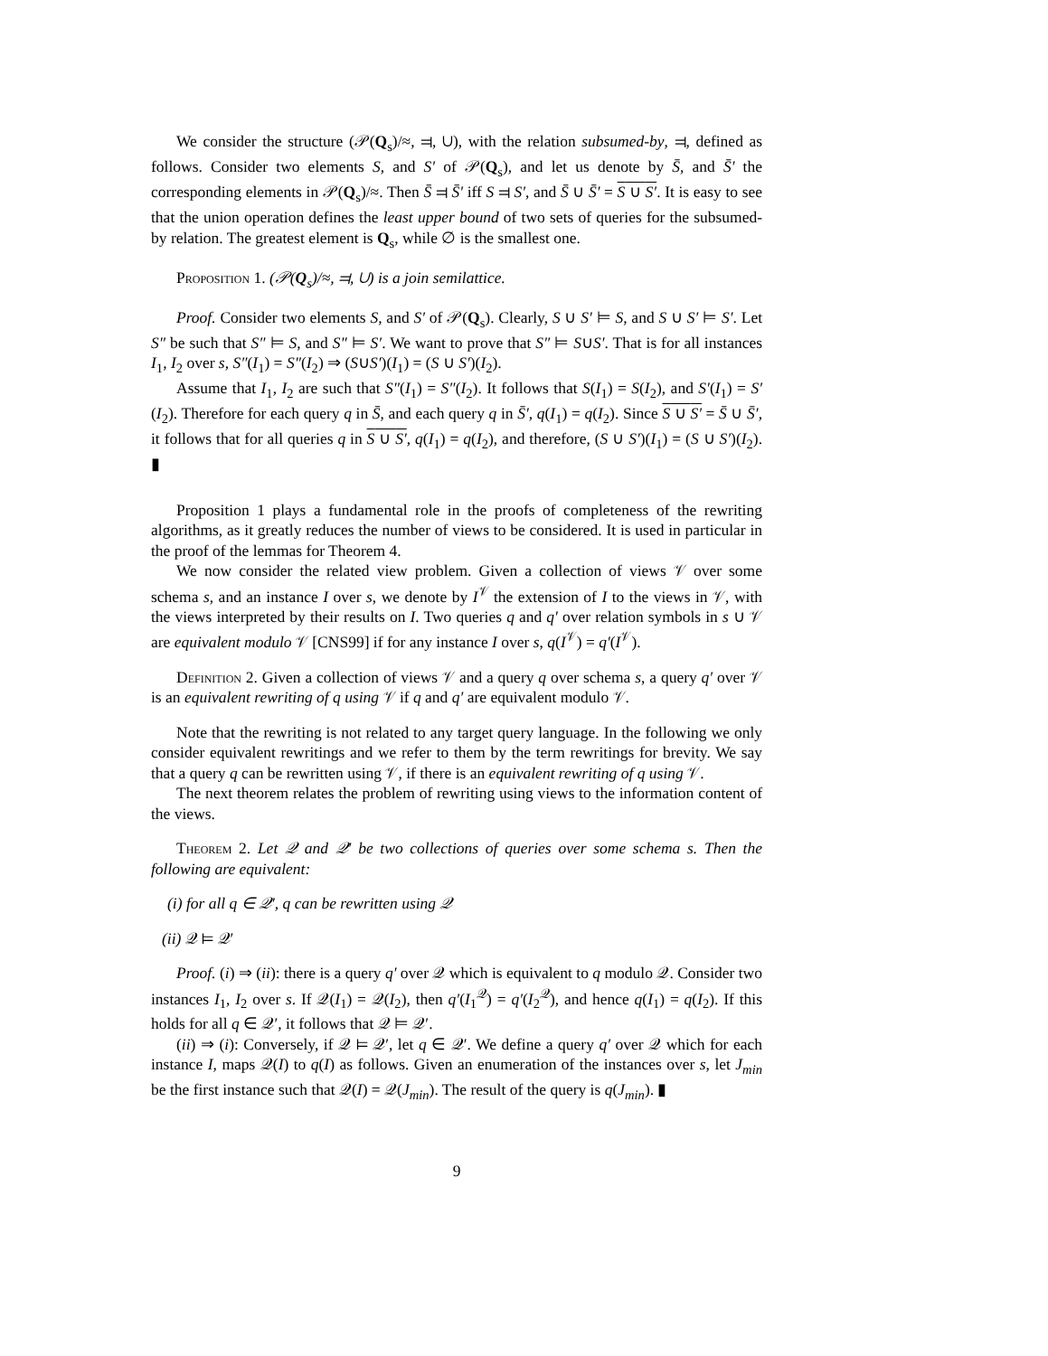We consider the structure (𝒫(Q<sub>s</sub>)/≈, ⫤, ∪), with the relation subsumed-by, ⫤, defined as follows. Consider two elements S, and S′ of 𝒫(Q<sub>s</sub>), and let us denote by S̄, and S̄′ the corresponding elements in 𝒫(Q<sub>s</sub>)/≈. Then S̄ ⫤ S̄′ iff S ⫤ S′, and S̄ ∪ S̄′ = S ∪ S′. It is easy to see that the union operation defines the least upper bound of two sets of queries for the subsumed-by relation. The greatest element is Q<sub>s</sub>, while ∅ is the smallest one.
Proposition 1. (𝒫(Q<sub>s</sub>)/≈, ⫤, ∪) is a join semilattice.
Proof. Consider two elements S, and S′ of 𝒫(Q<sub>s</sub>). Clearly, S ∪ S′ ⊨ S, and S ∪ S′ ⊨ S′. Let S″ be such that S″ ⊨ S, and S″ ⊨ S′. We want to prove that S″ ⊨ S∪S′. That is for all instances I<sub>1</sub>, I<sub>2</sub> over s, S″(I<sub>1</sub>) = S″(I<sub>2</sub>) ⇒ (S∪S′)(I<sub>1</sub>) = (S ∪ S′)(I<sub>2</sub>).
Assume that I<sub>1</sub>, I<sub>2</sub> are such that S″(I<sub>1</sub>) = S″(I<sub>2</sub>). It follows that S(I<sub>1</sub>) = S(I<sub>2</sub>), and S′(I<sub>1</sub>) = S′(I<sub>2</sub>). Therefore for each query q in S̄, and each query q in S̄′, q(I<sub>1</sub>) = q(I<sub>2</sub>). Since S ∪ S′ = S̄ ∪ S̄′, it follows that for all queries q in S ∪ S′, q(I<sub>1</sub>) = q(I<sub>2</sub>), and therefore, (S ∪ S′)(I<sub>1</sub>) = (S ∪ S′)(I<sub>2</sub>). ▮
Proposition 1 plays a fundamental role in the proofs of completeness of the rewriting algorithms, as it greatly reduces the number of views to be considered. It is used in particular in the proof of the lemmas for Theorem 4.
We now consider the related view problem. Given a collection of views 𝒱 over some schema s, and an instance I over s, we denote by I<sup>𝒱</sup> the extension of I to the views in 𝒱, with the views interpreted by their results on I. Two queries q and q′ over relation symbols in s ∪ 𝒱 are equivalent modulo 𝒱 [CNS99] if for any instance I over s, q(I<sup>𝒱</sup>) = q′(I<sup>𝒱</sup>).
Definition 2. Given a collection of views 𝒱 and a query q over schema s, a query q′ over 𝒱 is an equivalent rewriting of q using 𝒱 if q and q′ are equivalent modulo 𝒱.
Note that the rewriting is not related to any target query language. In the following we only consider equivalent rewritings and we refer to them by the term rewritings for brevity. We say that a query q can be rewritten using 𝒱, if there is an equivalent rewriting of q using 𝒱.
The next theorem relates the problem of rewriting using views to the information content of the views.
Theorem 2. Let 𝒬 and 𝒬′ be two collections of queries over some schema s. Then the following are equivalent:
(i) for all q ∈ 𝒬′, q can be rewritten using 𝒬
(ii) 𝒬 ⊨ 𝒬′
Proof. (i) ⇒ (ii): there is a query q′ over 𝒬 which is equivalent to q modulo 𝒬. Consider two instances I<sub>1</sub>, I<sub>2</sub> over s. If 𝒬(I<sub>1</sub>) = 𝒬(I<sub>2</sub>), then q′(I<sub>1</sub><sup>𝒬</sup>) = q′(I<sub>2</sub><sup>𝒬</sup>), and hence q(I<sub>1</sub>) = q(I<sub>2</sub>). If this holds for all q ∈ 𝒬′, it follows that 𝒬 ⊨ 𝒬′.
(ii) ⇒ (i): Conversely, if 𝒬 ⊨ 𝒬′, let q ∈ 𝒬′. We define a query q′ over 𝒬 which for each instance I, maps 𝒬(I) to q(I) as follows. Given an enumeration of the instances over s, let J<sub>min</sub> be the first instance such that 𝒬(I) = 𝒬(J<sub>min</sub>). The result of the query is q(J<sub>min</sub>). ▮
9